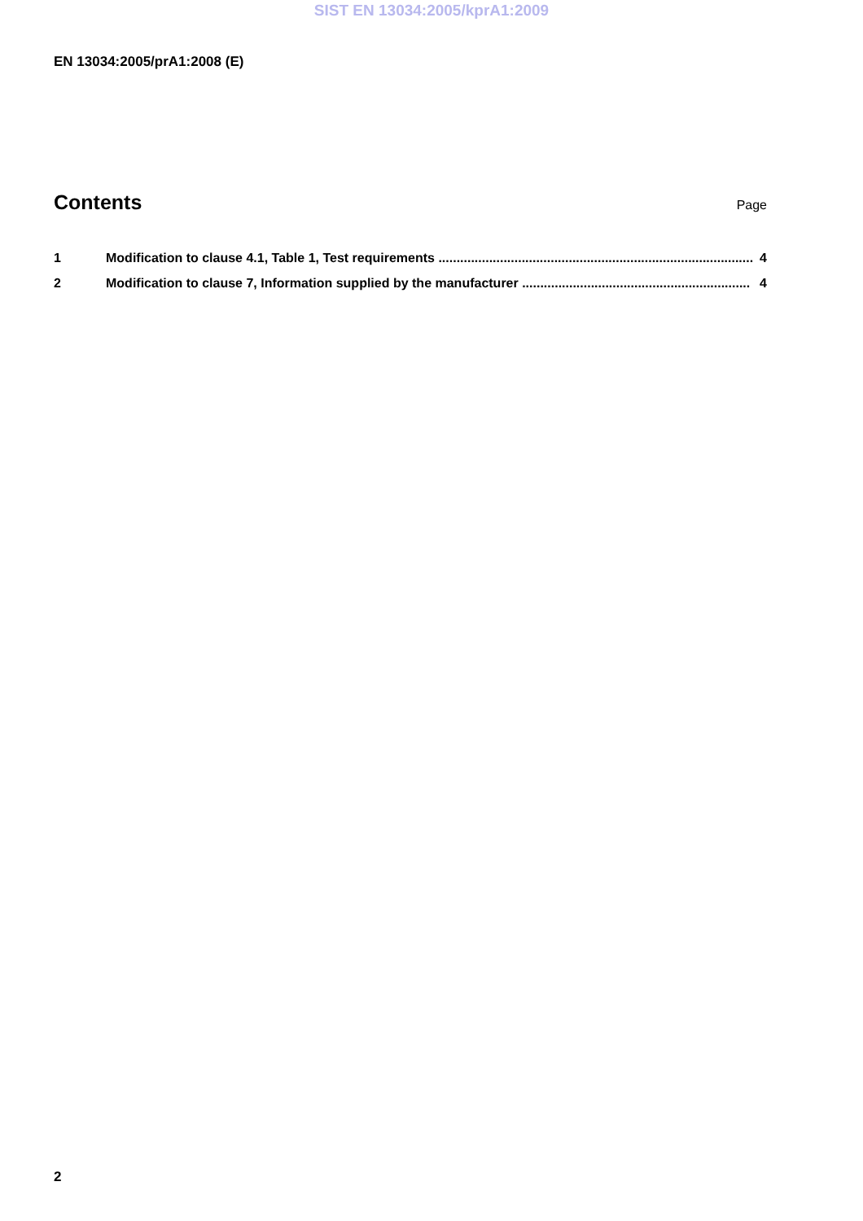SIST EN 13034:2005/kprA1:2009
EN 13034:2005/prA1:2008 (E)
Contents
Page
1 Modification to clause 4.1, Table 1, Test requirements ....................................................................................... 4
2 Modification to clause 7, Information supplied by the manufacturer ............................................................... 4
2